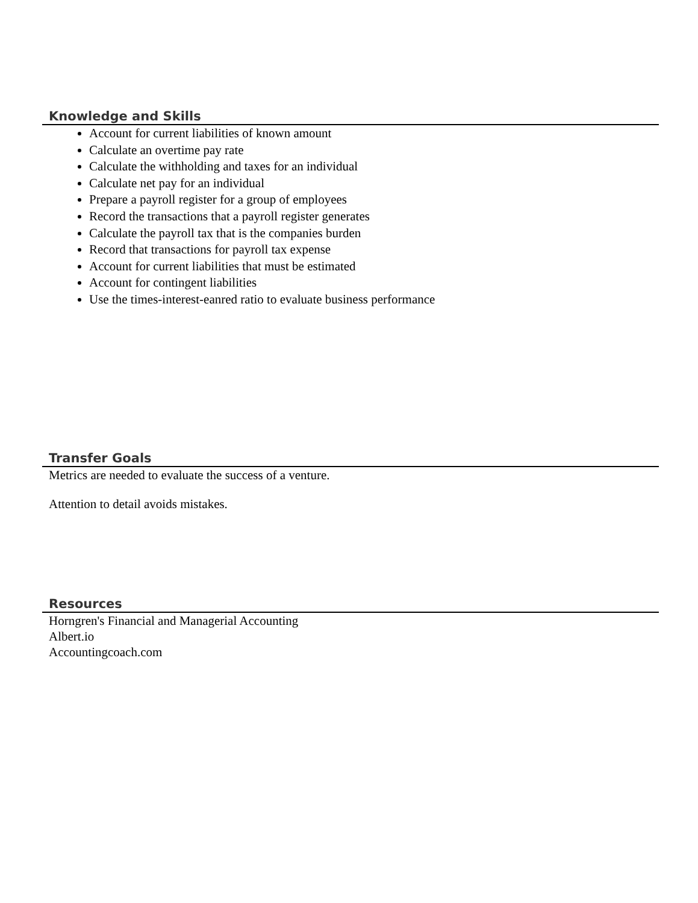Knowledge and Skills
Account for current liabilities of known amount
Calculate an overtime pay rate
Calculate the withholding and taxes for an individual
Calculate net pay for an individual
Prepare a payroll register for a group of employees
Record the transactions that a payroll register generates
Calculate the payroll tax that is the companies burden
Record that transactions for payroll tax expense
Account for current liabilities that must be estimated
Account for contingent liabilities
Use the times-interest-eanred ratio to evaluate business performance
Transfer Goals
Metrics are needed to evaluate the success of a venture.
Attention to detail avoids mistakes.
Resources
Horngren's Financial and Managerial Accounting
Albert.io
Accountingcoach.com